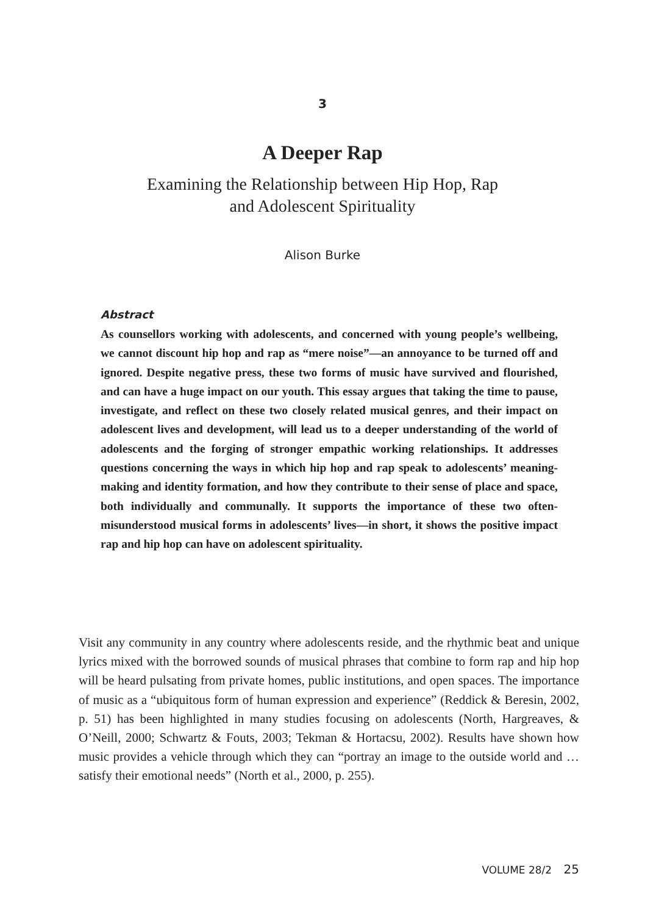3
A Deeper Rap
Examining the Relationship between Hip Hop, Rap
and Adolescent Spirituality
Alison Burke
Abstract
As counsellors working with adolescents, and concerned with young people’s wellbeing, we cannot discount hip hop and rap as “mere noise”—an annoyance to be turned off and ignored. Despite negative press, these two forms of music have survived and flourished, and can have a huge impact on our youth. This essay argues that taking the time to pause, investigate, and reflect on these two closely related musical genres, and their impact on adolescent lives and development, will lead us to a deeper understanding of the world of adolescents and the forging of stronger empathic working relationships. It addresses questions concerning the ways in which hip hop and rap speak to adolescents’ meaning-making and identity formation, and how they contribute to their sense of place and space, both individually and communally. It supports the importance of these two often-misunderstood musical forms in adolescents’ lives—in short, it shows the positive impact rap and hip hop can have on adolescent spirituality.
Visit any community in any country where adolescents reside, and the rhythmic beat and unique lyrics mixed with the borrowed sounds of musical phrases that combine to form rap and hip hop will be heard pulsating from private homes, public institutions, and open spaces. The importance of music as a “ubiquitous form of human expression and experience” (Reddick & Beresin, 2002, p. 51) has been highlighted in many studies focusing on adolescents (North, Hargreaves, & O’Neill, 2000; Schwartz & Fouts, 2003; Tekman & Hortacsu, 2002). Results have shown how music provides a vehicle through which they can “portray an image to the outside world and … satisfy their emotional needs” (North et al., 2000, p. 255).
VOLUME 28/2 25